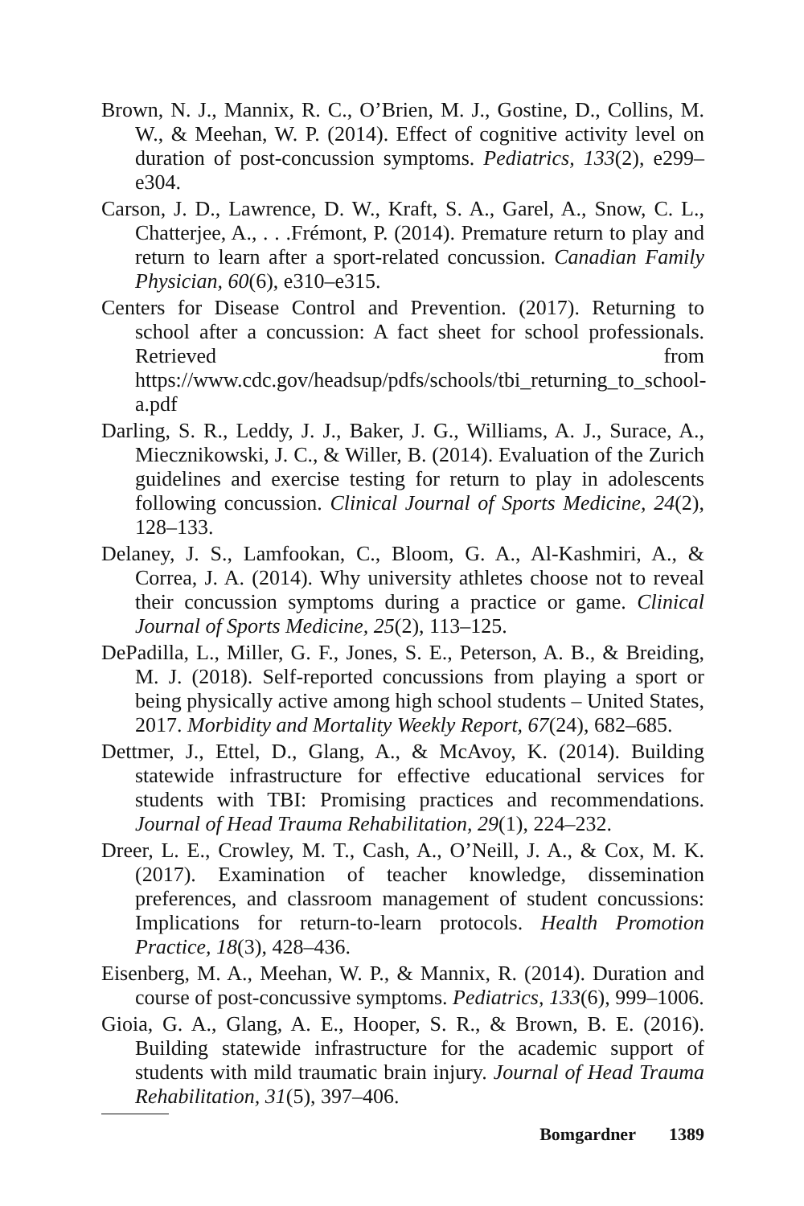Brown, N. J., Mannix, R. C., O’Brien, M. J., Gostine, D., Collins, M. W., & Meehan, W. P. (2014). Effect of cognitive activity level on duration of post-concussion symptoms. Pediatrics, 133(2), e299–e304.
Carson, J. D., Lawrence, D. W., Kraft, S. A., Garel, A., Snow, C. L., Chatterjee, A., . . .Frémont, P. (2014). Premature return to play and return to learn after a sport-related concussion. Canadian Family Physician, 60(6), e310–e315.
Centers for Disease Control and Prevention. (2017). Returning to school after a concussion: A fact sheet for school professionals. Retrieved from https://www.cdc.gov/headsup/pdfs/schools/tbi_returning_to_school-a.pdf
Darling, S. R., Leddy, J. J., Baker, J. G., Williams, A. J., Surace, A., Miecznikowski, J. C., & Willer, B. (2014). Evaluation of the Zurich guidelines and exercise testing for return to play in adolescents following concussion. Clinical Journal of Sports Medicine, 24(2), 128–133.
Delaney, J. S., Lamfookan, C., Bloom, G. A., Al-Kashmiri, A., & Correa, J. A. (2014). Why university athletes choose not to reveal their concussion symptoms during a practice or game. Clinical Journal of Sports Medicine, 25(2), 113–125.
DePadilla, L., Miller, G. F., Jones, S. E., Peterson, A. B., & Breiding, M. J. (2018). Self-reported concussions from playing a sport or being physically active among high school students – United States, 2017. Morbidity and Mortality Weekly Report, 67(24), 682–685.
Dettmer, J., Ettel, D., Glang, A., & McAvoy, K. (2014). Building statewide infrastructure for effective educational services for students with TBI: Promising practices and recommendations. Journal of Head Trauma Rehabilitation, 29(1), 224–232.
Dreer, L. E., Crowley, M. T., Cash, A., O’Neill, J. A., & Cox, M. K. (2017). Examination of teacher knowledge, dissemination preferences, and classroom management of student concussions: Implications for return-to-learn protocols. Health Promotion Practice, 18(3), 428–436.
Eisenberg, M. A., Meehan, W. P., & Mannix, R. (2014). Duration and course of post-concussive symptoms. Pediatrics, 133(6), 999–1006.
Gioia, G. A., Glang, A. E., Hooper, S. R., & Brown, B. E. (2016). Building statewide infrastructure for the academic support of students with mild traumatic brain injury. Journal of Head Trauma Rehabilitation, 31(5), 397–406.
Bomgardner 1389